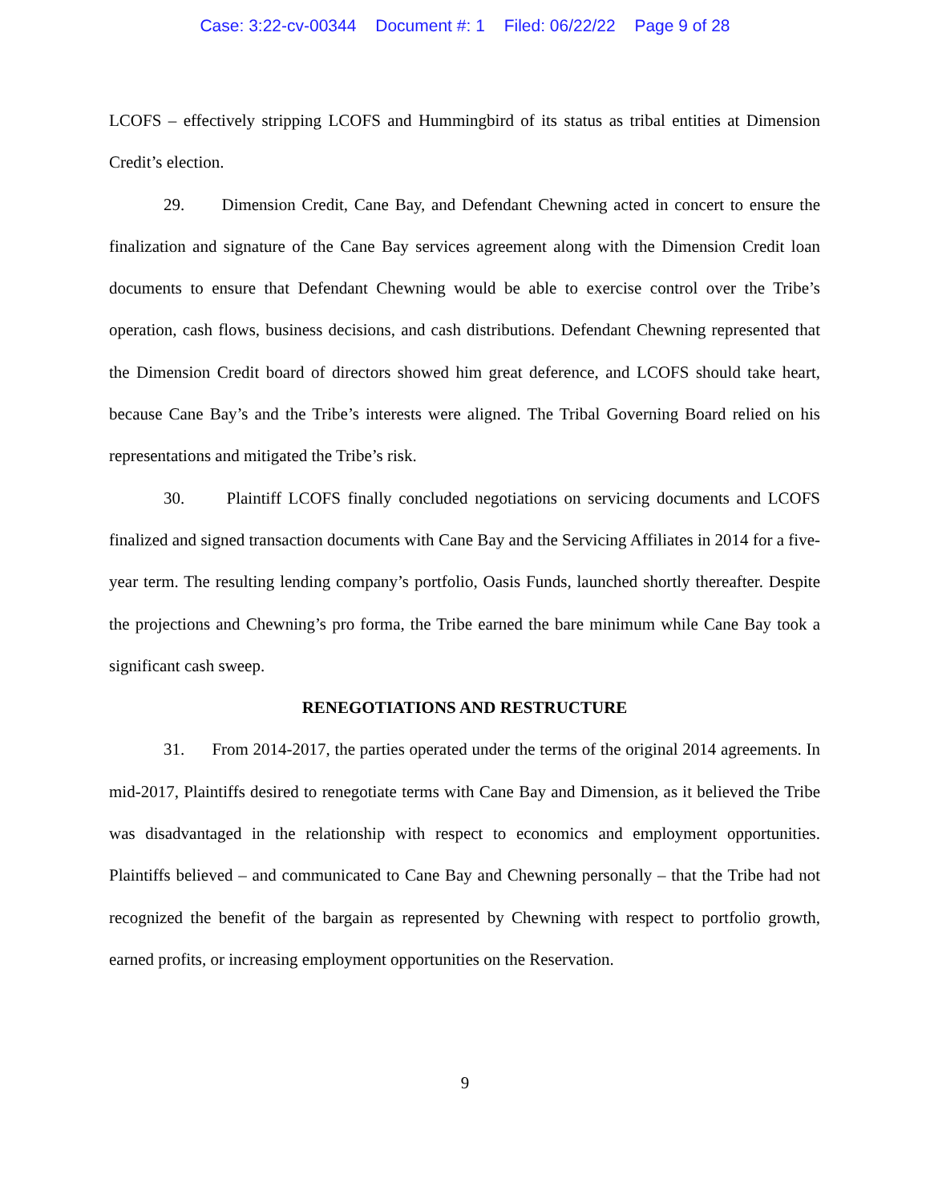Case: 3:22-cv-00344 Document #: 1 Filed: 06/22/22 Page 9 of 28
LCOFS – effectively stripping LCOFS and Hummingbird of its status as tribal entities at Dimension Credit’s election.
29. Dimension Credit, Cane Bay, and Defendant Chewning acted in concert to ensure the finalization and signature of the Cane Bay services agreement along with the Dimension Credit loan documents to ensure that Defendant Chewning would be able to exercise control over the Tribe’s operation, cash flows, business decisions, and cash distributions. Defendant Chewning represented that the Dimension Credit board of directors showed him great deference, and LCOFS should take heart, because Cane Bay’s and the Tribe’s interests were aligned. The Tribal Governing Board relied on his representations and mitigated the Tribe’s risk.
30. Plaintiff LCOFS finally concluded negotiations on servicing documents and LCOFS finalized and signed transaction documents with Cane Bay and the Servicing Affiliates in 2014 for a five-year term. The resulting lending company’s portfolio, Oasis Funds, launched shortly thereafter. Despite the projections and Chewning’s pro forma, the Tribe earned the bare minimum while Cane Bay took a significant cash sweep.
RENEGOTIATIONS AND RESTRUCTURE
31. From 2014-2017, the parties operated under the terms of the original 2014 agreements. In mid-2017, Plaintiffs desired to renegotiate terms with Cane Bay and Dimension, as it believed the Tribe was disadvantaged in the relationship with respect to economics and employment opportunities. Plaintiffs believed – and communicated to Cane Bay and Chewning personally – that the Tribe had not recognized the benefit of the bargain as represented by Chewning with respect to portfolio growth, earned profits, or increasing employment opportunities on the Reservation.
9